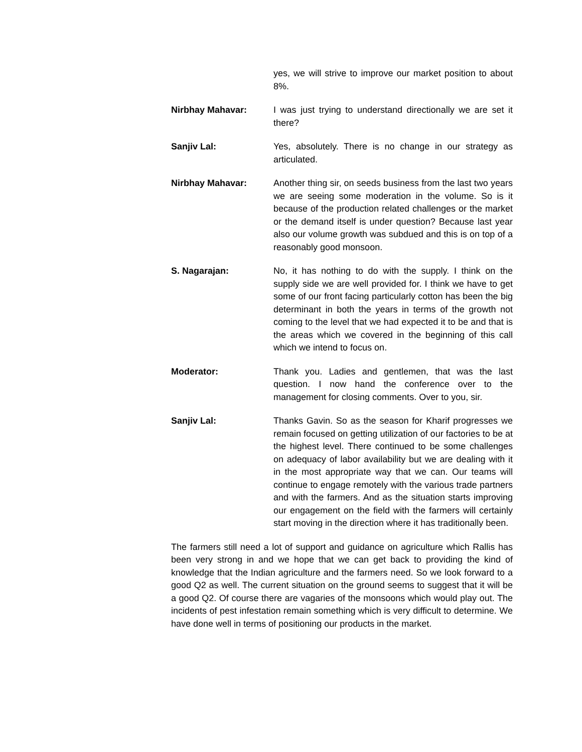yes, we will strive to improve our market position to about 8%.
Nirbhay Mahavar: I was just trying to understand directionally we are set it there?
Sanjiv Lal: Yes, absolutely. There is no change in our strategy as articulated.
Nirbhay Mahavar: Another thing sir, on seeds business from the last two years we are seeing some moderation in the volume. So is it because of the production related challenges or the market or the demand itself is under question? Because last year also our volume growth was subdued and this is on top of a reasonably good monsoon.
S. Nagarajan: No, it has nothing to do with the supply. I think on the supply side we are well provided for. I think we have to get some of our front facing particularly cotton has been the big determinant in both the years in terms of the growth not coming to the level that we had expected it to be and that is the areas which we covered in the beginning of this call which we intend to focus on.
Moderator: Thank you. Ladies and gentlemen, that was the last question. I now hand the conference over to the management for closing comments. Over to you, sir.
Sanjiv Lal: Thanks Gavin. So as the season for Kharif progresses we remain focused on getting utilization of our factories to be at the highest level. There continued to be some challenges on adequacy of labor availability but we are dealing with it in the most appropriate way that we can. Our teams will continue to engage remotely with the various trade partners and with the farmers. And as the situation starts improving our engagement on the field with the farmers will certainly start moving in the direction where it has traditionally been.
The farmers still need a lot of support and guidance on agriculture which Rallis has been very strong in and we hope that we can get back to providing the kind of knowledge that the Indian agriculture and the farmers need. So we look forward to a good Q2 as well. The current situation on the ground seems to suggest that it will be a good Q2. Of course there are vagaries of the monsoons which would play out. The incidents of pest infestation remain something which is very difficult to determine. We have done well in terms of positioning our products in the market.